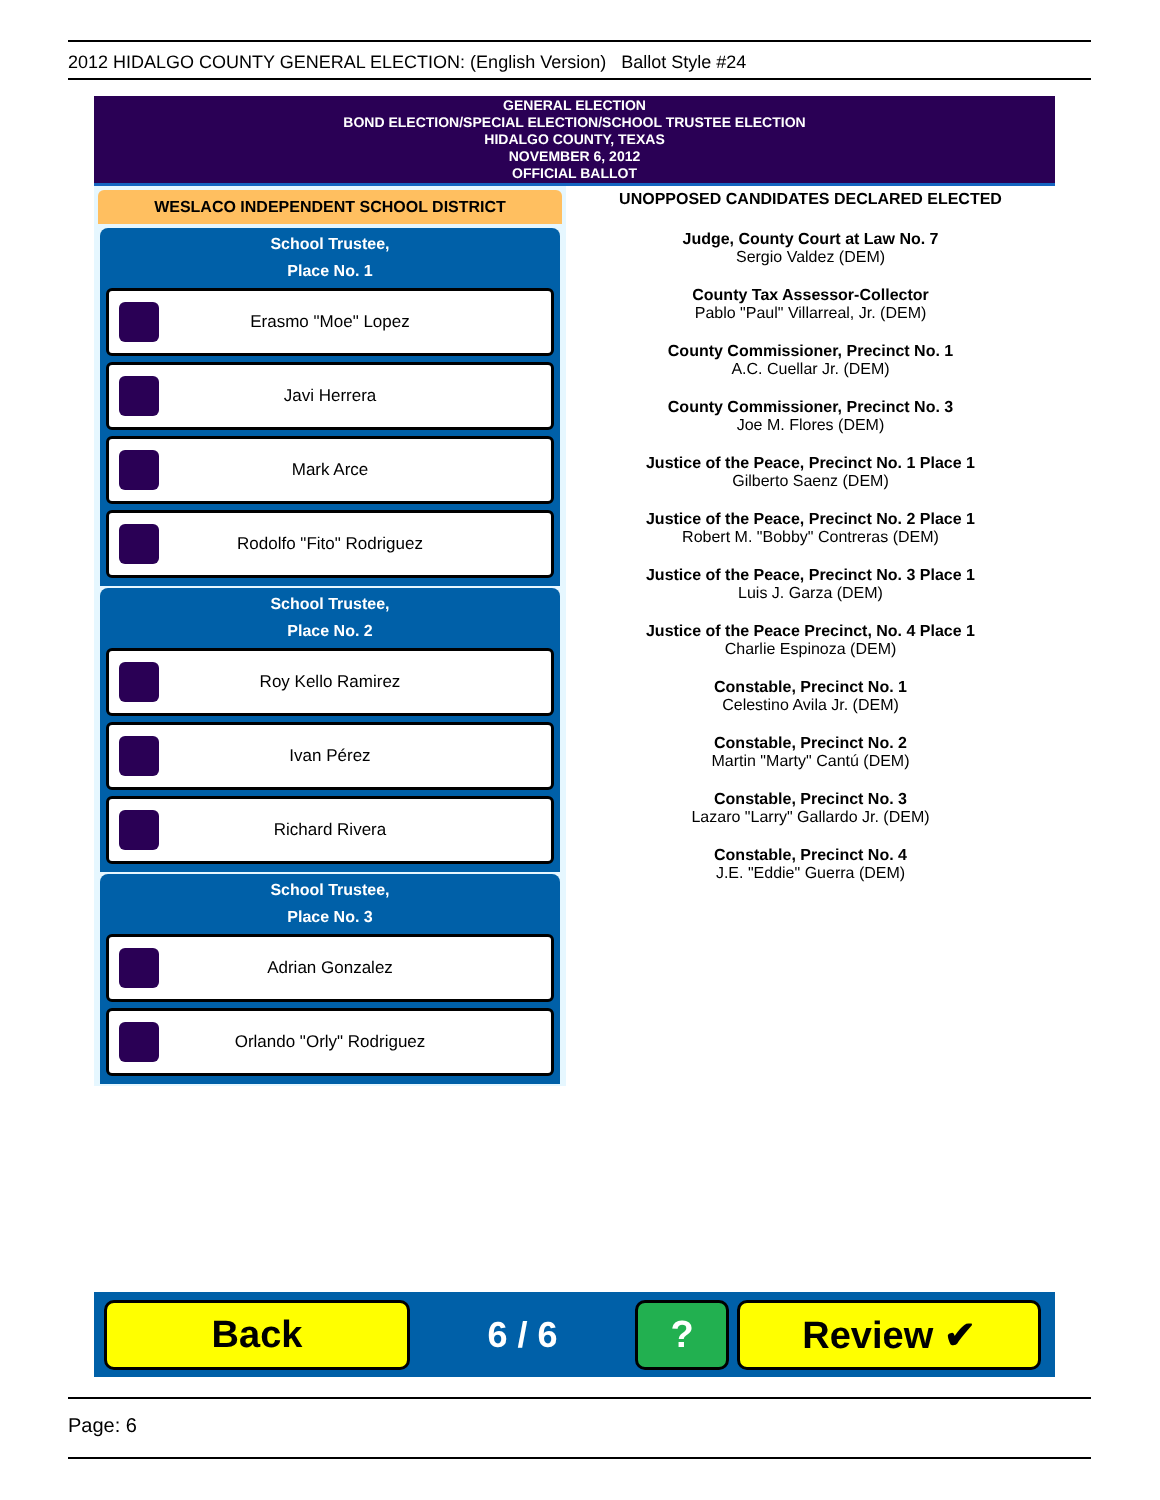2012 HIDALGO COUNTY GENERAL ELECTION: (English Version) Ballot Style #24
GENERAL ELECTION
BOND ELECTION/SPECIAL ELECTION/SCHOOL TRUSTEE ELECTION
HIDALGO COUNTY, TEXAS
NOVEMBER 6, 2012
OFFICIAL BALLOT
WESLACO INDEPENDENT SCHOOL DISTRICT
School Trustee,
Place No. 1
Erasmo "Moe" Lopez
Javi Herrera
Mark Arce
Rodolfo "Fito" Rodriguez
School Trustee,
Place No. 2
Roy Kello Ramirez
Ivan Pérez
Richard Rivera
School Trustee,
Place No. 3
Adrian Gonzalez
Orlando "Orly" Rodriguez
UNOPPOSED CANDIDATES DECLARED ELECTED
Judge, County Court at Law No. 7
Sergio Valdez (DEM)
County Tax Assessor-Collector
Pablo "Paul" Villarreal, Jr. (DEM)
County Commissioner, Precinct No. 1
A.C. Cuellar Jr. (DEM)
County Commissioner, Precinct No. 3
Joe M. Flores (DEM)
Justice of the Peace, Precinct No. 1 Place 1
Gilberto Saenz (DEM)
Justice of the Peace, Precinct No. 2 Place 1
Robert M. "Bobby" Contreras (DEM)
Justice of the Peace, Precinct No. 3 Place 1
Luis J. Garza (DEM)
Justice of the Peace Precinct, No. 4 Place 1
Charlie Espinoza (DEM)
Constable, Precinct No. 1
Celestino Avila Jr. (DEM)
Constable, Precinct No. 2
Martin "Marty" Cantú (DEM)
Constable, Precinct No. 3
Lazaro "Larry" Gallardo Jr. (DEM)
Constable, Precinct No. 4
J.E. "Eddie" Guerra (DEM)
Back
6 / 6
? Review ✔
Page: 6